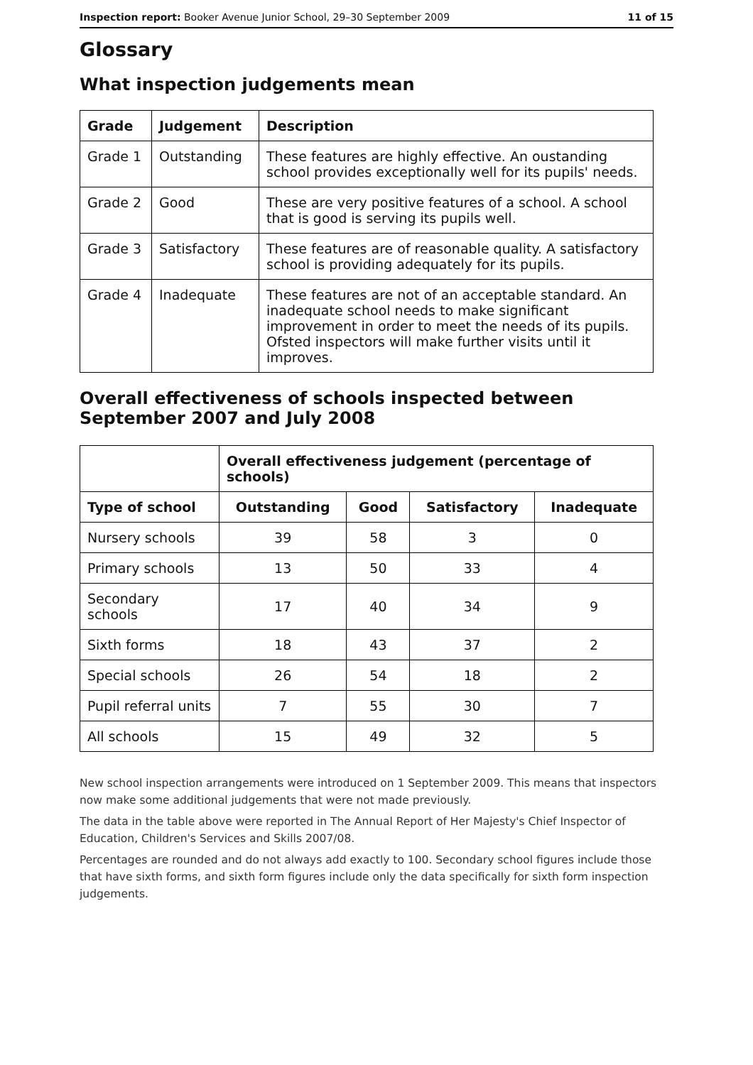Inspection report: Booker Avenue Junior School, 29–30 September 2009 11 of 15
Glossary
What inspection judgements mean
| Grade | Judgement | Description |
| --- | --- | --- |
| Grade 1 | Outstanding | These features are highly effective. An oustanding school provides exceptionally well for its pupils' needs. |
| Grade 2 | Good | These are very positive features of a school. A school that is good is serving its pupils well. |
| Grade 3 | Satisfactory | These features are of reasonable quality. A satisfactory school is providing adequately for its pupils. |
| Grade 4 | Inadequate | These features are not of an acceptable standard. An inadequate school needs to make significant improvement in order to meet the needs of its pupils. Ofsted inspectors will make further visits until it improves. |
Overall effectiveness of schools inspected between September 2007 and July 2008
| | Overall effectiveness judgement (percentage of schools) | | | |
| Type of school | Outstanding | Good | Satisfactory | Inadequate |
| Nursery schools | 39 | 58 | 3 | 0 |
| Primary schools | 13 | 50 | 33 | 4 |
| Secondary schools | 17 | 40 | 34 | 9 |
| Sixth forms | 18 | 43 | 37 | 2 |
| Special schools | 26 | 54 | 18 | 2 |
| Pupil referral units | 7 | 55 | 30 | 7 |
| All schools | 15 | 49 | 32 | 5 |
New school inspection arrangements were introduced on 1 September 2009. This means that inspectors now make some additional judgements that were not made previously.
The data in the table above were reported in The Annual Report of Her Majesty's Chief Inspector of Education, Children's Services and Skills 2007/08.
Percentages are rounded and do not always add exactly to 100. Secondary school figures include those that have sixth forms, and sixth form figures include only the data specifically for sixth form inspection judgements.